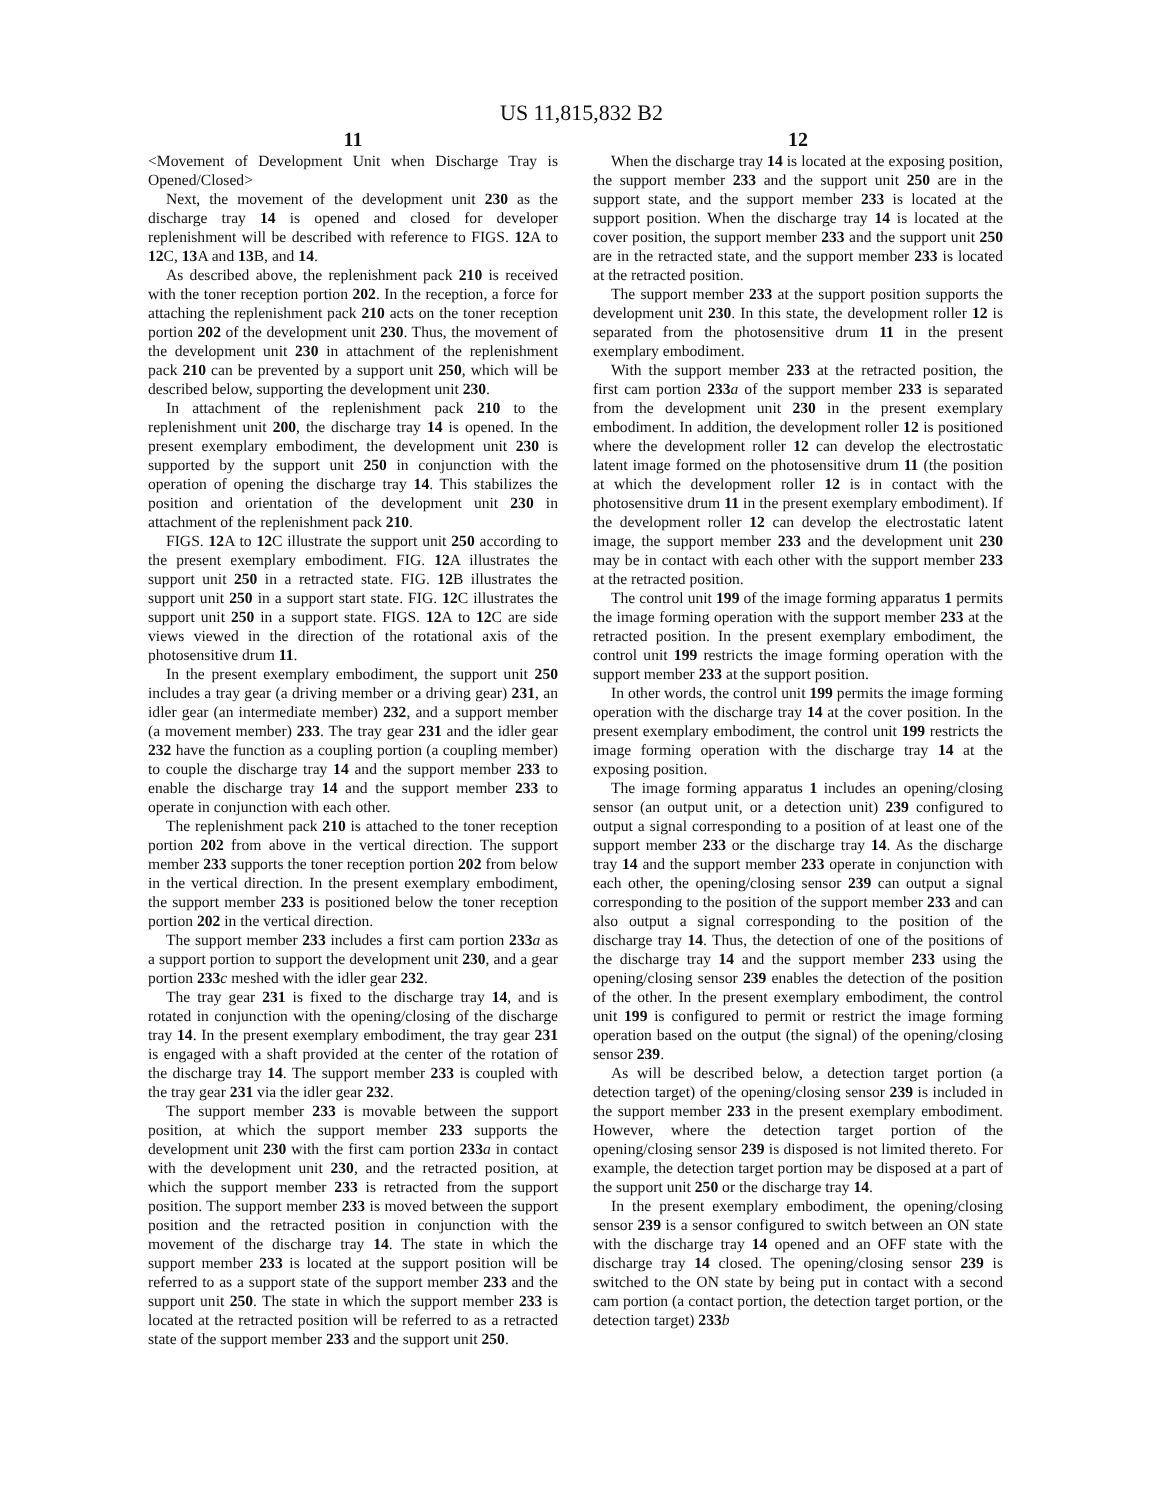US 11,815,832 B2
11
<Movement of Development Unit when Discharge Tray is Opened/Closed>
Next, the movement of the development unit 230 as the discharge tray 14 is opened and closed for developer replenishment will be described with reference to FIGS. 12 A to 12 C, 13 A and 13 B, and 14.
As described above, the replenishment pack 210 is received with the toner reception portion 202. In the reception, a force for attaching the replenishment pack 210 acts on the toner reception portion 202 of the development unit 230. Thus, the movement of the development unit 230 in attachment of the replenishment pack 210 can be prevented by a support unit 250, which will be described below, supporting the development unit 230.
In attachment of the replenishment pack 210 to the replenishment unit 200, the discharge tray 14 is opened. In the present exemplary embodiment, the development unit 230 is supported by the support unit 250 in conjunction with the operation of opening the discharge tray 14. This stabilizes the position and orientation of the development unit 230 in attachment of the replenishment pack 210.
FIGS. 12 A to 12 C illustrate the support unit 250 according to the present exemplary embodiment. FIG. 12 A illustrates the support unit 250 in a retracted state. FIG. 12 B illustrates the support unit 250 in a support start state. FIG. 12 C illustrates the support unit 250 in a support state. FIGS. 12 A to 12 C are side views viewed in the direction of the rotational axis of the photosensitive drum 11.
In the present exemplary embodiment, the support unit 250 includes a tray gear (a driving member or a driving gear) 231, an idler gear (an intermediate member) 232, and a support member (a movement member) 233. The tray gear 231 and the idler gear 232 have the function as a coupling portion (a coupling member) to couple the discharge tray 14 and the support member 233 to enable the discharge tray 14 and the support member 233 to operate in conjunction with each other.
The replenishment pack 210 is attached to the toner reception portion 202 from above in the vertical direction. The support member 233 supports the toner reception portion 202 from below in the vertical direction. In the present exemplary embodiment, the support member 233 is positioned below the toner reception portion 202 in the vertical direction.
The support member 233 includes a first cam portion 233 a as a support portion to support the development unit 230, and a gear portion 233 c meshed with the idler gear 232.
The tray gear 231 is fixed to the discharge tray 14, and is rotated in conjunction with the opening/closing of the discharge tray 14. In the present exemplary embodiment, the tray gear 231 is engaged with a shaft provided at the center of the rotation of the discharge tray 14. The support member 233 is coupled with the tray gear 231 via the idler gear 232.
The support member 233 is movable between the support position, at which the support member 233 supports the development unit 230 with the first cam portion 233 a in contact with the development unit 230, and the retracted position, at which the support member 233 is retracted from the support position. The support member 233 is moved between the support position and the retracted position in conjunction with the movement of the discharge tray 14. The state in which the support member 233 is located at the support position will be referred to as a support state of the support member 233 and the support unit 250. The state in which the support member 233 is located at the retracted position will be referred to as a retracted state of the support member 233 and the support unit 250.
12
When the discharge tray 14 is located at the exposing position, the support member 233 and the support unit 250 are in the support state, and the support member 233 is located at the support position. When the discharge tray 14 is located at the cover position, the support member 233 and the support unit 250 are in the retracted state, and the support member 233 is located at the retracted position.
The support member 233 at the support position supports the development unit 230. In this state, the development roller 12 is separated from the photosensitive drum 11 in the present exemplary embodiment.
With the support member 233 at the retracted position, the first cam portion 233 a of the support member 233 is separated from the development unit 230 in the present exemplary embodiment. In addition, the development roller 12 is positioned where the development roller 12 can develop the electrostatic latent image formed on the photosensitive drum 11 (the position at which the development roller 12 is in contact with the photosensitive drum 11 in the present exemplary embodiment). If the development roller 12 can develop the electrostatic latent image, the support member 233 and the development unit 230 may be in contact with each other with the support member 233 at the retracted position.
The control unit 199 of the image forming apparatus 1 permits the image forming operation with the support member 233 at the retracted position. In the present exemplary embodiment, the control unit 199 restricts the image forming operation with the support member 233 at the support position.
In other words, the control unit 199 permits the image forming operation with the discharge tray 14 at the cover position. In the present exemplary embodiment, the control unit 199 restricts the image forming operation with the discharge tray 14 at the exposing position.
The image forming apparatus 1 includes an opening/closing sensor (an output unit, or a detection unit) 239 configured to output a signal corresponding to a position of at least one of the support member 233 or the discharge tray 14. As the discharge tray 14 and the support member 233 operate in conjunction with each other, the opening/closing sensor 239 can output a signal corresponding to the position of the support member 233 and can also output a signal corresponding to the position of the discharge tray 14. Thus, the detection of one of the positions of the discharge tray 14 and the support member 233 using the opening/closing sensor 239 enables the detection of the position of the other. In the present exemplary embodiment, the control unit 199 is configured to permit or restrict the image forming operation based on the output (the signal) of the opening/closing sensor 239.
As will be described below, a detection target portion (a detection target) of the opening/closing sensor 239 is included in the support member 233 in the present exemplary embodiment. However, where the detection target portion of the opening/closing sensor 239 is disposed is not limited thereto. For example, the detection target portion may be disposed at a part of the support unit 250 or the discharge tray 14.
In the present exemplary embodiment, the opening/closing sensor 239 is a sensor configured to switch between an ON state with the discharge tray 14 opened and an OFF state with the discharge tray 14 closed. The opening/closing sensor 239 is switched to the ON state by being put in contact with a second cam portion (a contact portion, the detection target portion, or the detection target) 233 b